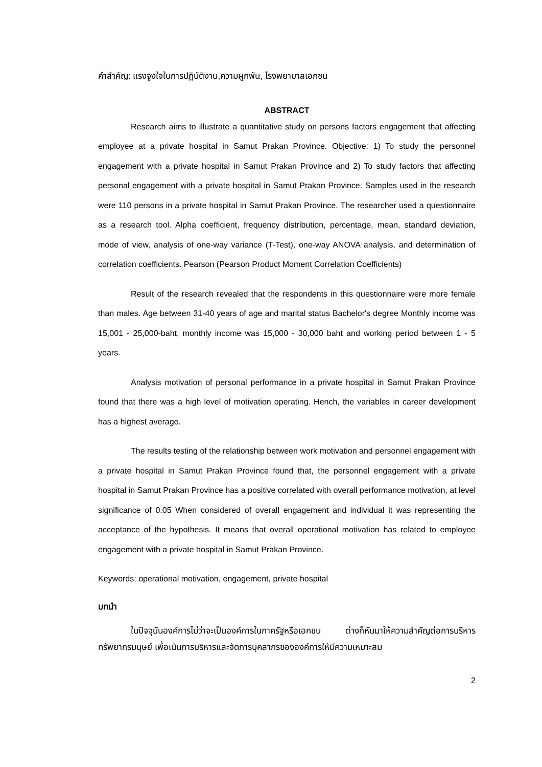คำสำคัญ: แรงจูงใจในการปฏิบัติงาน,ความผูกพัน, โรงพยาบาลเอกชน
ABSTRACT
Research aims to illustrate a quantitative study on persons factors engagement that affecting employee at a private hospital in Samut Prakan Province. Objective: 1) To study the personnel engagement with a private hospital in Samut Prakan Province and 2) To study factors that affecting personal engagement with a private hospital in Samut Prakan Province. Samples used in the research were 110 persons in a private hospital in Samut Prakan Province. The researcher used a questionnaire as a research tool. Alpha coefficient, frequency distribution, percentage, mean, standard deviation, mode of view, analysis of one-way variance (T-Test), one-way ANOVA analysis, and determination of correlation coefficients. Pearson (Pearson Product Moment Correlation Coefficients)
Result of the research revealed that the respondents in this questionnaire were more female than males. Age between 31-40 years of age and marital status Bachelor's degree Monthly income was 15,001 - 25,000-baht, monthly income was 15,000 - 30,000 baht and working period between 1 - 5 years.
Analysis motivation of personal performance in a private hospital in Samut Prakan Province found that there was a high level of motivation operating. Hench, the variables in career development has a highest average.
The results testing of the relationship between work motivation and personnel engagement with a private hospital in Samut Prakan Province found that, the personnel engagement with a private hospital in Samut Prakan Province has a positive correlated with overall performance motivation, at level significance of 0.05 When considered of overall engagement and individual it was representing the acceptance of the hypothesis. It means that overall operational motivation has related to employee engagement with a private hospital in Samut Prakan Province.
Keywords: operational motivation, engagement, private hospital
บทนำ
ในปัจจุบันองค์การไม่ว่าจะเป็นองค์การในภาครัฐหรือเอกชน ต่างก็หันมาให้ความสำคัญต่อการบริหารทรัพยากรมนุษย์ เพื่อเน้นการบริหารและจัดการบุคลากรขององค์การให้มีความเหมาะสม
2